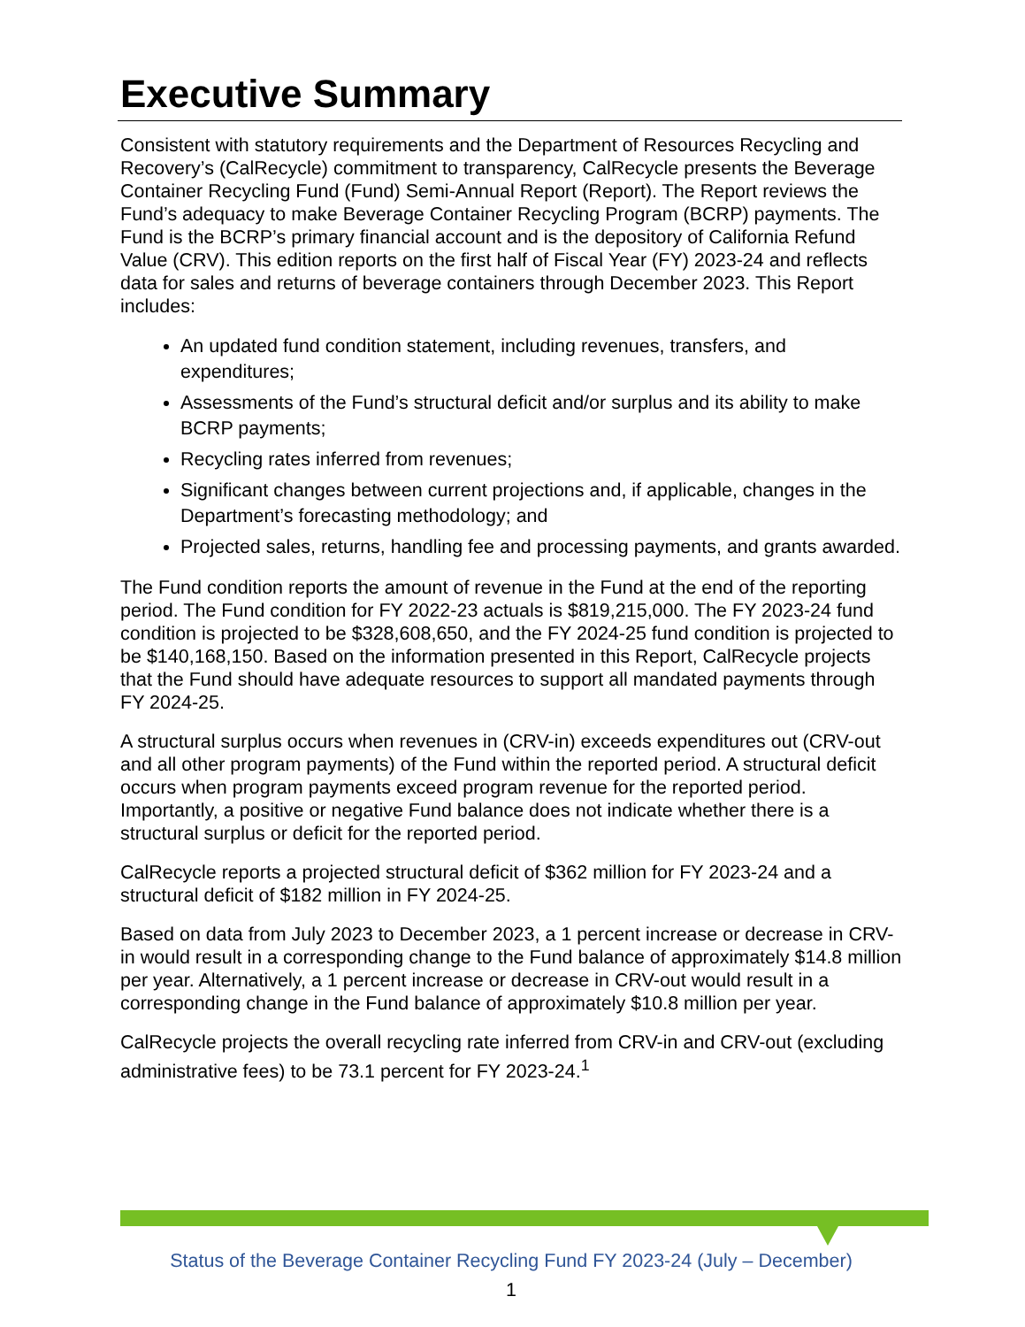Executive Summary
Consistent with statutory requirements and the Department of Resources Recycling and Recovery’s (CalRecycle) commitment to transparency, CalRecycle presents the Beverage Container Recycling Fund (Fund) Semi-Annual Report (Report). The Report reviews the Fund’s adequacy to make Beverage Container Recycling Program (BCRP) payments. The Fund is the BCRP’s primary financial account and is the depository of California Refund Value (CRV). This edition reports on the first half of Fiscal Year (FY) 2023-24 and reflects data for sales and returns of beverage containers through December 2023. This Report includes:
An updated fund condition statement, including revenues, transfers, and expenditures;
Assessments of the Fund’s structural deficit and/or surplus and its ability to make BCRP payments;
Recycling rates inferred from revenues;
Significant changes between current projections and, if applicable, changes in the Department’s forecasting methodology; and
Projected sales, returns, handling fee and processing payments, and grants awarded.
The Fund condition reports the amount of revenue in the Fund at the end of the reporting period. The Fund condition for FY 2022-23 actuals is $819,215,000. The FY 2023-24 fund condition is projected to be $328,608,650, and the FY 2024-25 fund condition is projected to be $140,168,150. Based on the information presented in this Report, CalRecycle projects that the Fund should have adequate resources to support all mandated payments through FY 2024-25.
A structural surplus occurs when revenues in (CRV-in) exceeds expenditures out (CRV-out and all other program payments) of the Fund within the reported period. A structural deficit occurs when program payments exceed program revenue for the reported period. Importantly, a positive or negative Fund balance does not indicate whether there is a structural surplus or deficit for the reported period.
CalRecycle reports a projected structural deficit of $362 million for FY 2023-24 and a structural deficit of $182 million in FY 2024-25.
Based on data from July 2023 to December 2023, a 1 percent increase or decrease in CRV-in would result in a corresponding change to the Fund balance of approximately $14.8 million per year. Alternatively, a 1 percent increase or decrease in CRV-out would result in a corresponding change in the Fund balance of approximately $10.8 million per year.
CalRecycle projects the overall recycling rate inferred from CRV-in and CRV-out (excluding administrative fees) to be 73.1 percent for FY 2023-24.<sup>1</sup>
Status of the Beverage Container Recycling Fund FY 2023-24 (July – December)
1